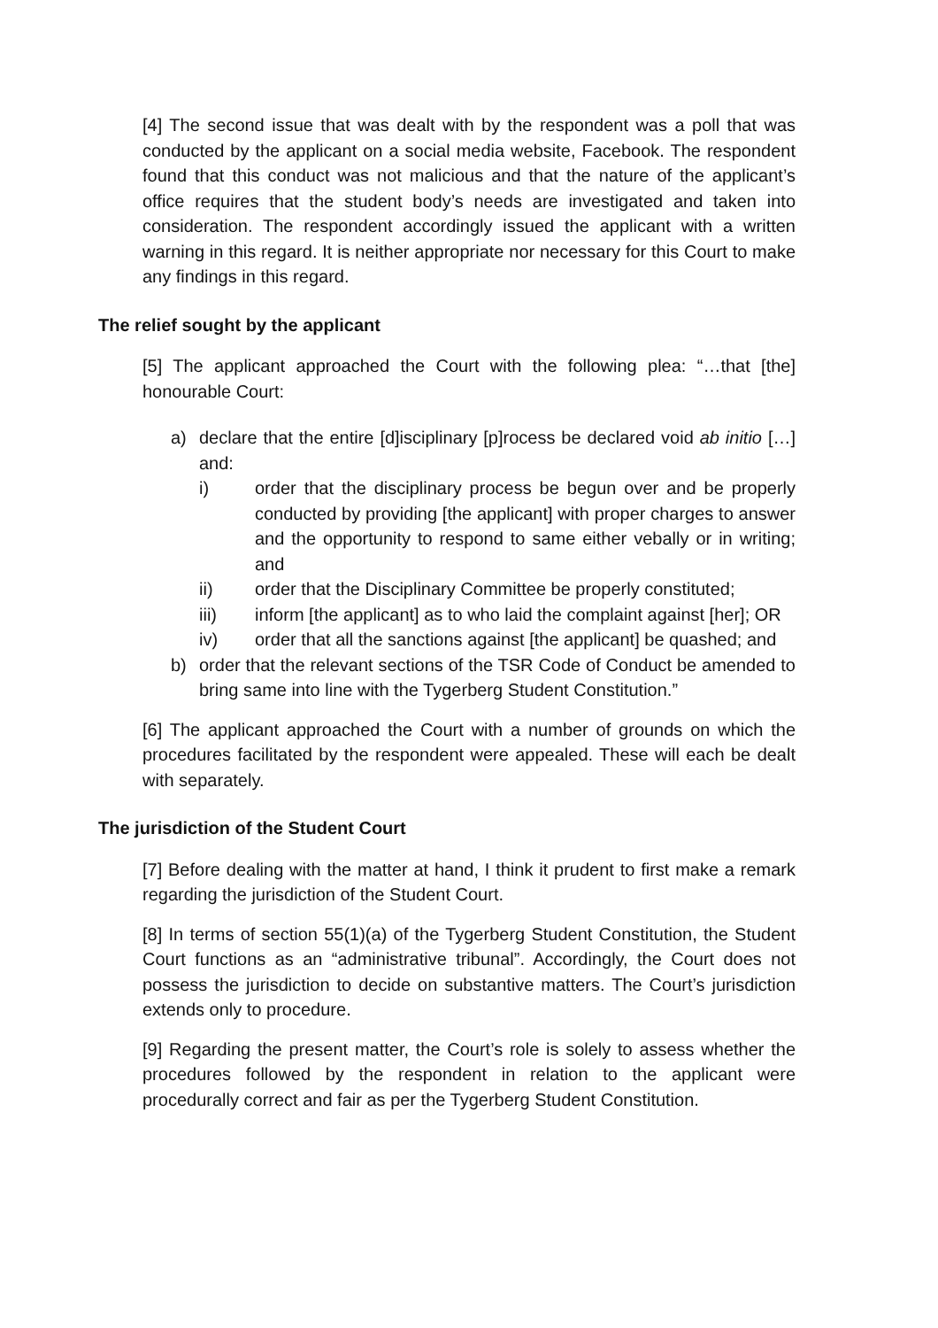[4] The second issue that was dealt with by the respondent was a poll that was conducted by the applicant on a social media website, Facebook. The respondent found that this conduct was not malicious and that the nature of the applicant’s office requires that the student body’s needs are investigated and taken into consideration. The respondent accordingly issued the applicant with a written warning in this regard. It is neither appropriate nor necessary for this Court to make any findings in this regard.
The relief sought by the applicant
[5] The applicant approached the Court with the following plea: “…that [the] honourable Court:
a) declare that the entire [d]isciplinary [p]rocess be declared void ab initio […] and:
i) order that the disciplinary process be begun over and be properly conducted by providing [the applicant] with proper charges to answer and the opportunity to respond to same either vebally or in writing; and
ii) order that the Disciplinary Committee be properly constituted;
iii) inform [the applicant] as to who laid the complaint against [her]; OR
iv) order that all the sanctions against [the applicant] be quashed; and
b) order that the relevant sections of the TSR Code of Conduct be amended to bring same into line with the Tygerberg Student Constitution.”
[6] The applicant approached the Court with a number of grounds on which the procedures facilitated by the respondent were appealed. These will each be dealt with separately.
The jurisdiction of the Student Court
[7] Before dealing with the matter at hand, I think it prudent to first make a remark regarding the jurisdiction of the Student Court.
[8] In terms of section 55(1)(a) of the Tygerberg Student Constitution, the Student Court functions as an “administrative tribunal”. Accordingly, the Court does not possess the jurisdiction to decide on substantive matters. The Court’s jurisdiction extends only to procedure.
[9] Regarding the present matter, the Court’s role is solely to assess whether the procedures followed by the respondent in relation to the applicant were procedurally correct and fair as per the Tygerberg Student Constitution.